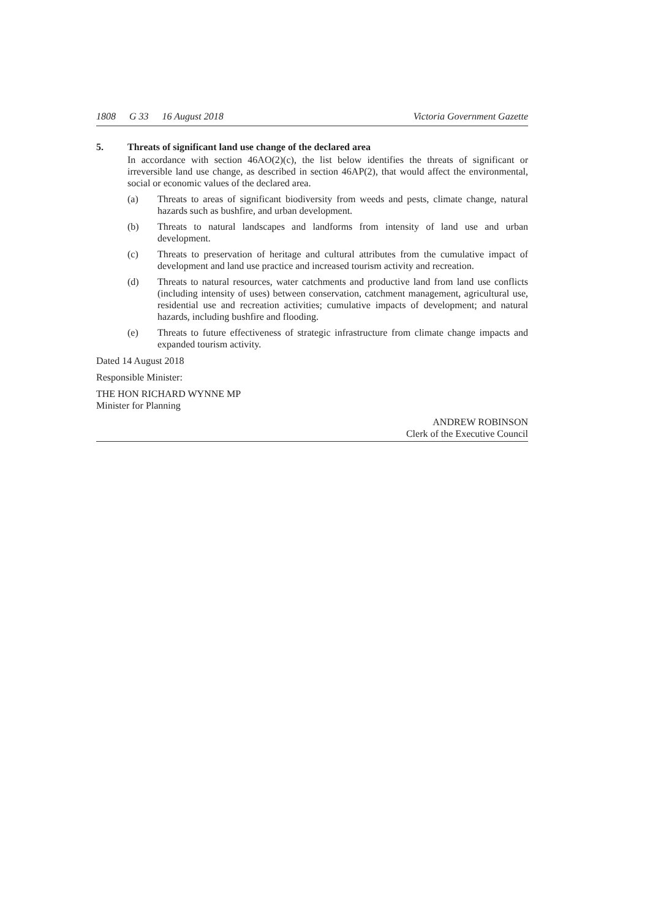1808 G 33 16 August 2018 Victoria Government Gazette
5. Threats of significant land use change of the declared area
In accordance with section 46AO(2)(c), the list below identifies the threats of significant or irreversible land use change, as described in section 46AP(2), that would affect the environmental, social or economic values of the declared area.
(a) Threats to areas of significant biodiversity from weeds and pests, climate change, natural hazards such as bushfire, and urban development.
(b) Threats to natural landscapes and landforms from intensity of land use and urban development.
(c) Threats to preservation of heritage and cultural attributes from the cumulative impact of development and land use practice and increased tourism activity and recreation.
(d) Threats to natural resources, water catchments and productive land from land use conflicts (including intensity of uses) between conservation, catchment management, agricultural use, residential use and recreation activities; cumulative impacts of development; and natural hazards, including bushfire and flooding.
(e) Threats to future effectiveness of strategic infrastructure from climate change impacts and expanded tourism activity.
Dated 14 August 2018
Responsible Minister:
THE HON RICHARD WYNNE MP
Minister for Planning
ANDREW ROBINSON
Clerk of the Executive Council